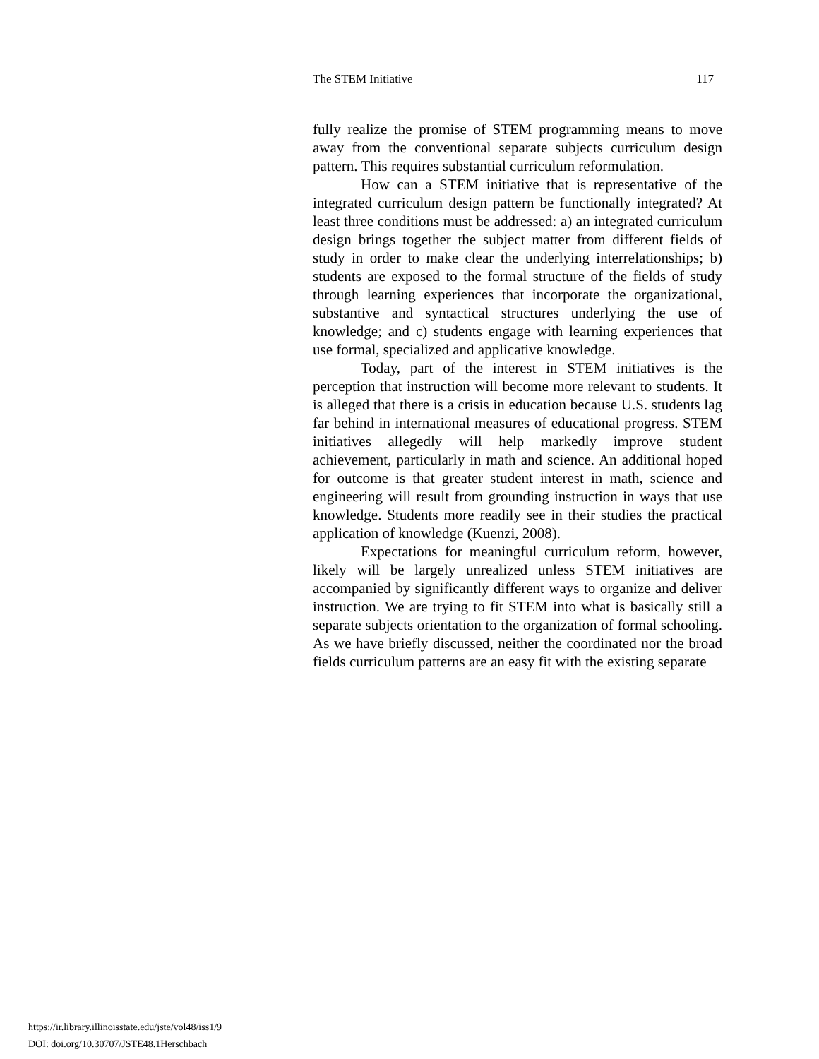The STEM Initiative 117
fully realize the promise of STEM programming means to move away from the conventional separate subjects curriculum design pattern. This requires substantial curriculum reformulation.
How can a STEM initiative that is representative of the integrated curriculum design pattern be functionally integrated? At least three conditions must be addressed: a) an integrated curriculum design brings together the subject matter from different fields of study in order to make clear the underlying interrelationships; b) students are exposed to the formal structure of the fields of study through learning experiences that incorporate the organizational, substantive and syntactical structures underlying the use of knowledge; and c) students engage with learning experiences that use formal, specialized and applicative knowledge.
Today, part of the interest in STEM initiatives is the perception that instruction will become more relevant to students. It is alleged that there is a crisis in education because U.S. students lag far behind in international measures of educational progress. STEM initiatives allegedly will help markedly improve student achievement, particularly in math and science. An additional hoped for outcome is that greater student interest in math, science and engineering will result from grounding instruction in ways that use knowledge. Students more readily see in their studies the practical application of knowledge (Kuenzi, 2008).
Expectations for meaningful curriculum reform, however, likely will be largely unrealized unless STEM initiatives are accompanied by significantly different ways to organize and deliver instruction. We are trying to fit STEM into what is basically still a separate subjects orientation to the organization of formal schooling. As we have briefly discussed, neither the coordinated nor the broad fields curriculum patterns are an easy fit with the existing separate
https://ir.library.illinoisstate.edu/jste/vol48/iss1/9
DOI: doi.org/10.30707/JSTE48.1Herschbach